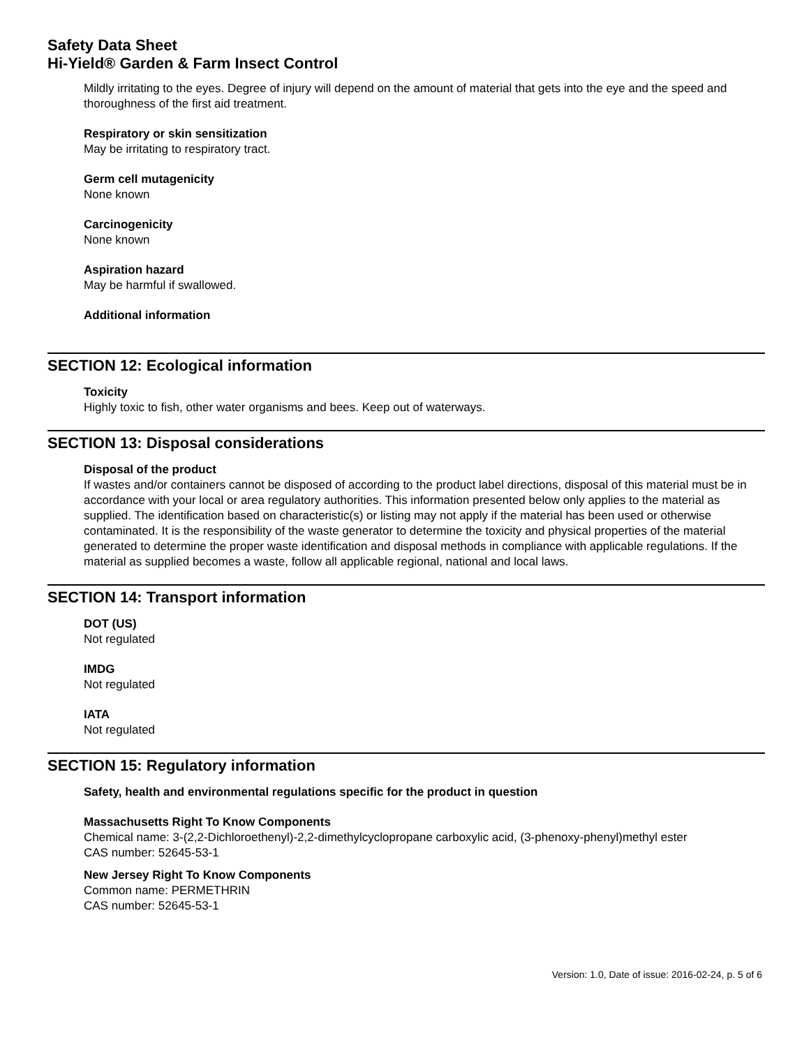Safety Data Sheet
Hi-Yield® Garden & Farm Insect Control
Mildly irritating to the eyes. Degree of injury will depend on the amount of material that gets into the eye and the speed and thoroughness of the first aid treatment.
Respiratory or skin sensitization
May be irritating to respiratory tract.
Germ cell mutagenicity
None known
Carcinogenicity
None known
Aspiration hazard
May be harmful if swallowed.
Additional information
SECTION 12: Ecological information
Toxicity
Highly toxic to fish, other water organisms and bees. Keep out of waterways.
SECTION 13: Disposal considerations
Disposal of the product
If wastes and/or containers cannot be disposed of according to the product label directions, disposal of this material must be in accordance with your local or area regulatory authorities. This information presented below only applies to the material as supplied. The identification based on characteristic(s) or listing may not apply if the material has been used or otherwise contaminated. It is the responsibility of the waste generator to determine the toxicity and physical properties of the material generated to determine the proper waste identification and disposal methods in compliance with applicable regulations. If the material as supplied becomes a waste, follow all applicable regional, national and local laws.
SECTION 14: Transport information
DOT (US)
Not regulated
IMDG
Not regulated
IATA
Not regulated
SECTION 15: Regulatory information
Safety, health and environmental regulations specific for the product in question
Massachusetts Right To Know Components
Chemical name: 3-(2,2-Dichloroethenyl)-2,2-dimethylcyclopropane carboxylic acid, (3-phenoxy-phenyl)methyl ester
CAS number: 52645-53-1
New Jersey Right To Know Components
Common name: PERMETHRIN
CAS number: 52645-53-1
Version: 1.0, Date of issue: 2016-02-24, p. 5 of 6